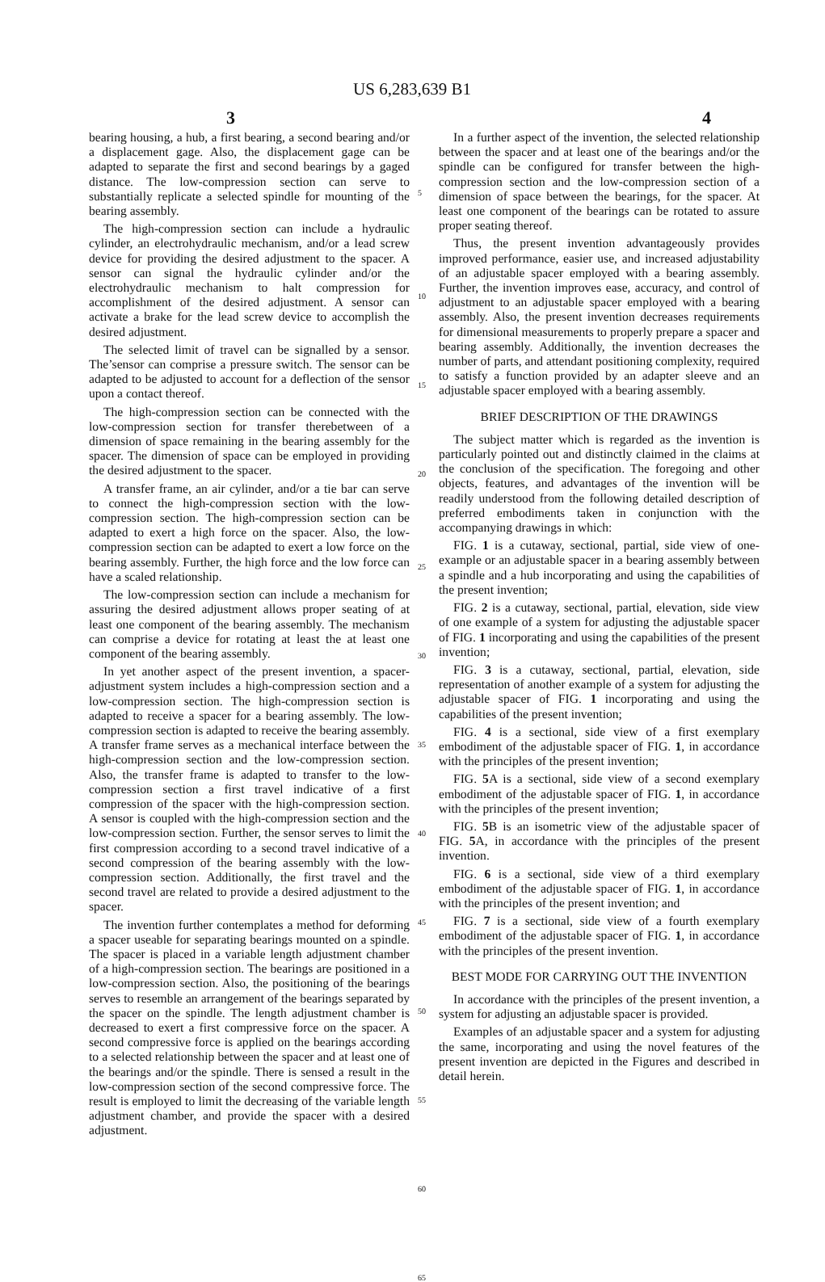US 6,283,639 B1
3 4
bearing housing, a hub, a first bearing, a second bearing and/or a displacement gage. Also, the displacement gage can be adapted to separate the first and second bearings by a gaged distance. The low-compression section can serve to substantially replicate a selected spindle for mounting of the bearing assembly.
The high-compression section can include a hydraulic cylinder, an electrohydraulic mechanism, and/or a lead screw device for providing the desired adjustment to the spacer. A sensor can signal the hydraulic cylinder and/or the electrohydraulic mechanism to halt compression for accomplishment of the desired adjustment. A sensor can activate a brake for the lead screw device to accomplish the desired adjustment.
The selected limit of travel can be signalled by a sensor. The’sensor can comprise a pressure switch. The sensor can be adapted to be adjusted to account for a deflection of the sensor upon a contact thereof.
The high-compression section can be connected with the low-compression section for transfer therebetween of a dimension of space remaining in the bearing assembly for the spacer. The dimension of space can be employed in providing the desired adjustment to the spacer.
A transfer frame, an air cylinder, and/or a tie bar can serve to connect the high-compression section with the low-compression section. The high-compression section can be adapted to exert a high force on the spacer. Also, the low-compression section can be adapted to exert a low force on the bearing assembly. Further, the high force and the low force can have a scaled relationship.
The low-compression section can include a mechanism for assuring the desired adjustment allows proper seating of at least one component of the bearing assembly. The mechanism can comprise a device for rotating at least the at least one component of the bearing assembly.
In yet another aspect of the present invention, a spacer-adjustment system includes a high-compression section and a low-compression section. The high-compression section is adapted to receive a spacer for a bearing assembly. The low-compression section is adapted to receive the bearing assembly. A transfer frame serves as a mechanical interface between the high-compression section and the low-compression section. Also, the transfer frame is adapted to transfer to the low-compression section a first travel indicative of a first compression of the spacer with the high-compression section. A sensor is coupled with the high-compression section and the low-compression section. Further, the sensor serves to limit the first compression according to a second travel indicative of a second compression of the bearing assembly with the low-compression section. Additionally, the first travel and the second travel are related to provide a desired adjustment to the spacer.
The invention further contemplates a method for deforming a spacer useable for separating bearings mounted on a spindle. The spacer is placed in a variable length adjustment chamber of a high-compression section. The bearings are positioned in a low-compression section. Also, the positioning of the bearings serves to resemble an arrangement of the bearings separated by the spacer on the spindle. The length adjustment chamber is decreased to exert a first compressive force on the spacer. A second compressive force is applied on the bearings according to a selected relationship between the spacer and at least one of the bearings and/or the spindle. There is sensed a result in the low-compression section of the second compressive force. The result is employed to limit the decreasing of the variable length adjustment chamber, and provide the spacer with a desired adjustment.
5
10
15
20
25
30
35
40
45
50
55
60
65
In a further aspect of the invention, the selected relationship between the spacer and at least one of the bearings and/or the spindle can be configured for transfer between the high-compression section and the low-compression section of a dimension of space between the bearings, for the spacer. At least one component of the bearings can be rotated to assure proper seating thereof.
Thus, the present invention advantageously provides improved performance, easier use, and increased adjustability of an adjustable spacer employed with a bearing assembly. Further, the invention improves ease, accuracy, and control of adjustment to an adjustable spacer employed with a bearing assembly. Also, the present invention decreases requirements for dimensional measurements to properly prepare a spacer and bearing assembly. Additionally, the invention decreases the number of parts, and attendant positioning complexity, required to satisfy a function provided by an adapter sleeve and an adjustable spacer employed with a bearing assembly.
BRIEF DESCRIPTION OF THE DRAWINGS
The subject matter which is regarded as the invention is particularly pointed out and distinctly claimed in the claims at the conclusion of the specification. The foregoing and other objects, features, and advantages of the invention will be readily understood from the following detailed description of preferred embodiments taken in conjunction with the accompanying drawings in which:
FIG. 1 is a cutaway, sectional, partial, side view of one-example or an adjustable spacer in a bearing assembly between a spindle and a hub incorporating and using the capabilities of the present invention;
FIG. 2 is a cutaway, sectional, partial, elevation, side view of one example of a system for adjusting the adjustable spacer of FIG. 1 incorporating and using the capabilities of the present invention;
FIG. 3 is a cutaway, sectional, partial, elevation, side representation of another example of a system for adjusting the adjustable spacer of FIG. 1 incorporating and using the capabilities of the present invention;
FIG. 4 is a sectional, side view of a first exemplary embodiment of the adjustable spacer of FIG. 1, in accordance with the principles of the present invention;
FIG. 5 A is a sectional, side view of a second exemplary embodiment of the adjustable spacer of FIG. 1, in accordance with the principles of the present invention;
FIG. 5 B is an isometric view of the adjustable spacer of FIG. 5 A, in accordance with the principles of the present invention.
FIG. 6 is a sectional, side view of a third exemplary embodiment of the adjustable spacer of FIG. 1, in accordance with the principles of the present invention; and
FIG. 7 is a sectional, side view of a fourth exemplary embodiment of the adjustable spacer of FIG. 1, in accordance with the principles of the present invention.
BEST MODE FOR CARRYING OUT THE INVENTION
In accordance with the principles of the present invention, a system for adjusting an adjustable spacer is provided.
Examples of an adjustable spacer and a system for adjusting the same, incorporating and using the novel features of the present invention are depicted in the Figures and described in detail herein.